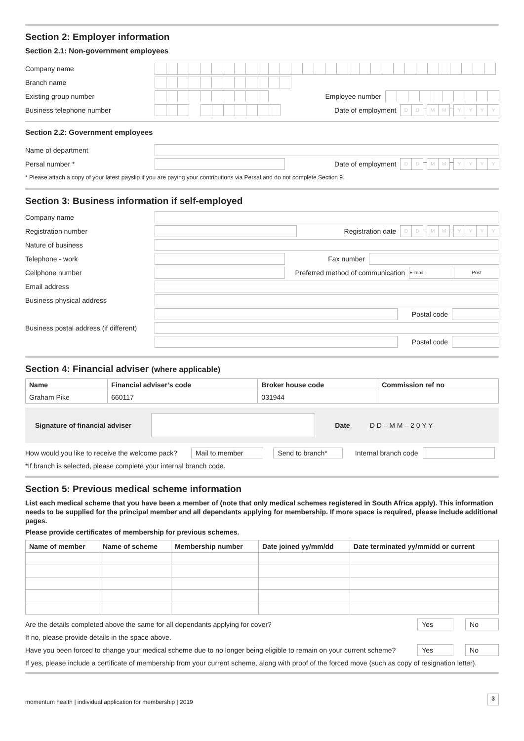Section 2: Employer information
Section 2.1: Non-government employees
Company name
Branch name
Existing group number Employee number
Business telephone number Date of employment
D D
–
M M
–
Y Y Y Y
Section 2.2: Government employees
Name of department
Persal number * Date of employment
D D
–
M M
–
Y Y Y Y
* Please attach a copy of your latest payslip if you are paying your contributions via Persal and do not complete Section 9.
Section 3: Business information if self-employed
Company name
Registration number Registration date
D D
–
M M
–
Y Y Y Y
Nature of business
Telephone - work Fax number
Cellphone number
Preferred method of communication
E-mail Post
Email address
Business physical address
Postal code
Business postal address (if different)
Postal code
Section 4: Financial adviser (where applicable)
| Name | Financial adviser’s code | Broker house code | Commission ref no |
| --- | --- | --- | --- |
| Graham Pike | 660117 | 031944 | |
Signature of financial adviser Date D D – M M – 2 0 Y Y
How would you like to receive the welcome pack? Mail to member Send to branch* Internal branch code
*If branch is selected, please complete your internal branch code.
Section 5: Previous medical scheme information
List each medical scheme that you have been a member of (note that only medical schemes registered in South Africa apply). This information needs to be supplied for the principal member and all dependants applying for membership. If more space is required, please include additional pages.
Please provide certificates of membership for previous schemes.
| Name of member | Name of scheme | Membership number | Date joined yy/mm/dd | Date terminated yy/mm/dd or current |
| --- | --- | --- | --- | --- |
Are the details completed above the same for all dependants applying for cover?
Yes No
If no, please provide details in the space above.
Have you been forced to change your medical scheme due to no longer being eligible to remain on your current scheme?
Yes No
If yes, please include a certificate of membership from your current scheme, along with proof of the forced move (such as copy of resignation letter).
momentum health | individual application for membership | 2019 3